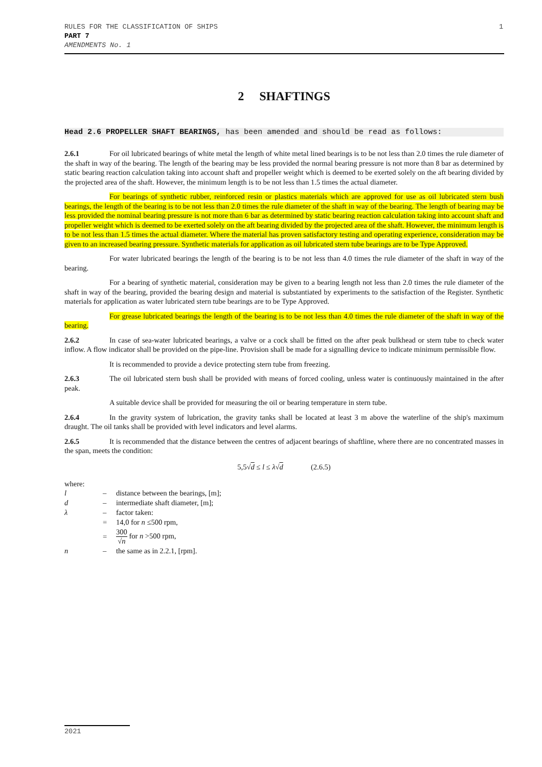RULES FOR THE CLASSIFICATION OF SHIPS
PART 7
AMENDMENTS No. 1
1
2 SHAFTINGS
Head 2.6 PROPELLER SHAFT BEARINGS, has been amended and should be read as follows:
2.6.1 For oil lubricated bearings of white metal the length of white metal lined bearings is to be not less than 2.0 times the rule diameter of the shaft in way of the bearing. The length of the bearing may be less provided the normal bearing pressure is not more than 8 bar as determined by static bearing reaction calculation taking into account shaft and propeller weight which is deemed to be exerted solely on the aft bearing divided by the projected area of the shaft. However, the minimum length is to be not less than 1.5 times the actual diameter.
For bearings of synthetic rubber, reinforced resin or plastics materials which are approved for use as oil lubricated stern bush bearings, the length of the bearing is to be not less than 2.0 times the rule diameter of the shaft in way of the bearing. The length of bearing may be less provided the nominal bearing pressure is not more than 6 bar as determined by static bearing reaction calculation taking into account shaft and propeller weight which is deemed to be exerted solely on the aft bearing divided by the projected area of the shaft. However, the minimum length is to be not less than 1.5 times the actual diameter. Where the material has proven satisfactory testing and operating experience, consideration may be given to an increased bearing pressure. Synthetic materials for application as oil lubricated stern tube bearings are to be Type Approved.
For water lubricated bearings the length of the bearing is to be not less than 4.0 times the rule diameter of the shaft in way of the bearing.
For a bearing of synthetic material, consideration may be given to a bearing length not less than 2.0 times the rule diameter of the shaft in way of the bearing, provided the bearing design and material is substantiated by experiments to the satisfaction of the Register. Synthetic materials for application as water lubricated stern tube bearings are to be Type Approved.
For grease lubricated bearings the length of the bearing is to be not less than 4.0 times the rule diameter of the shaft in way of the bearing.
2.6.2 In case of sea-water lubricated bearings, a valve or a cock shall be fitted on the after peak bulkhead or stern tube to check water inflow. A flow indicator shall be provided on the pipe-line. Provision shall be made for a signalling device to indicate minimum permissible flow.
It is recommended to provide a device protecting stern tube from freezing.
2.6.3 The oil lubricated stern bush shall be provided with means of forced cooling, unless water is continuously maintained in the after peak.
A suitable device shall be provided for measuring the oil or bearing temperature in stern tube.
2.6.4 In the gravity system of lubrication, the gravity tanks shall be located at least 3 m above the waterline of the ship's maximum draught. The oil tanks shall be provided with level indicators and level alarms.
2.6.5 It is recommended that the distance between the centres of adjacent bearings of shaftline, where there are no concentrated masses in the span, meets the condition:
5,5√d ≤ l ≤ λ√d (2.6.5)
where:
| l | – | distance between the bearings, [m]; |
| d | – | intermediate shaft diameter, [m]; |
| λ | – | factor taken: |
| | = | 14,0 for n ≤500 rpm, |
| | = | 300 √ n for n >500 rpm, |
| n | – | the same as in 2.2.1, [rpm]. |
2021